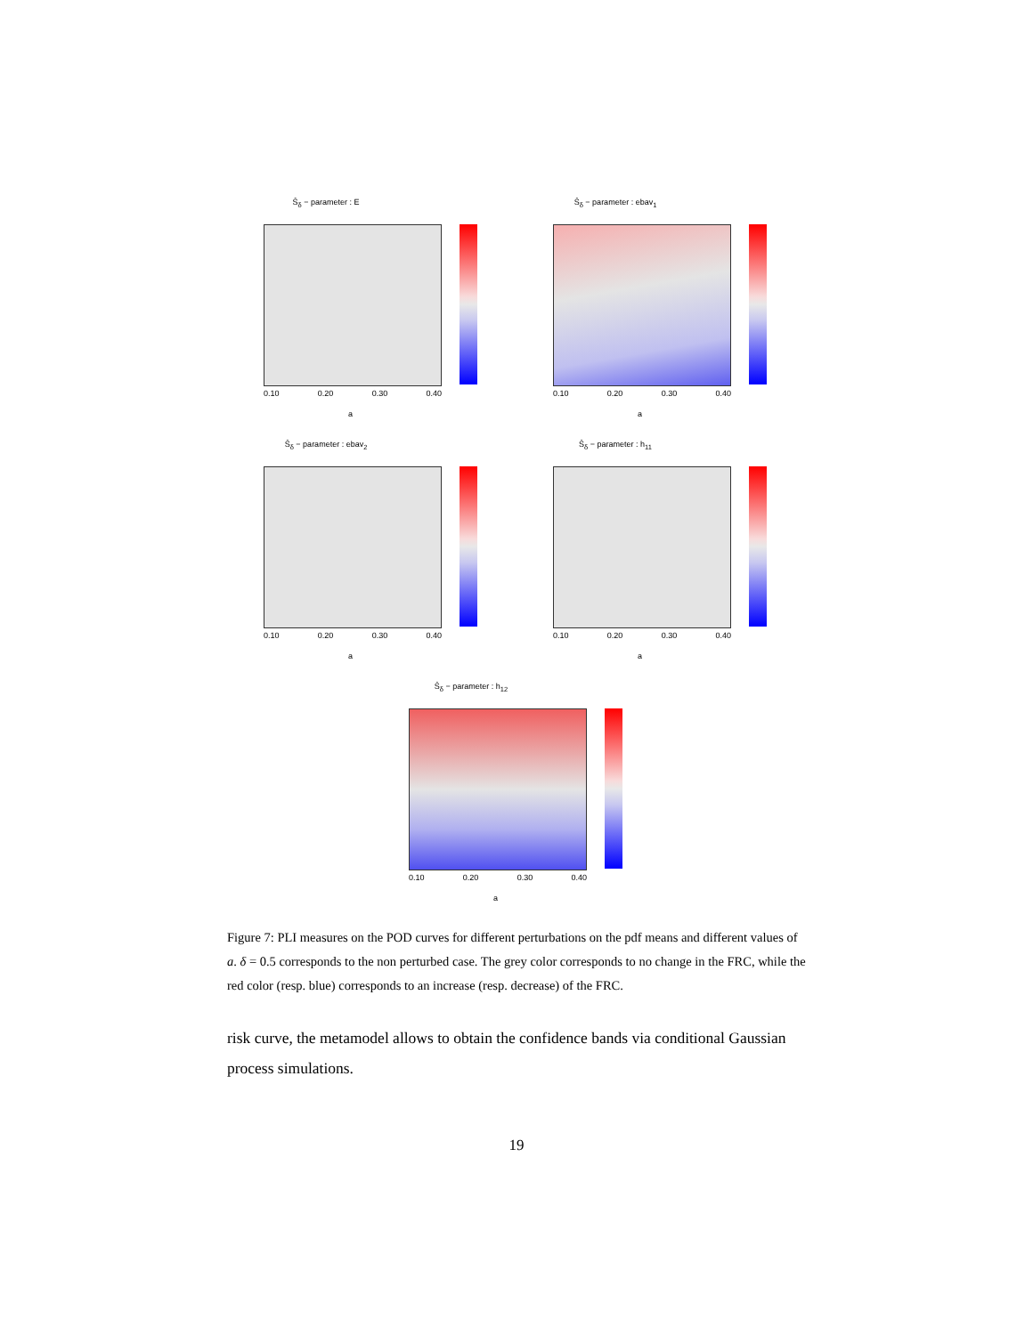Ŝ<sub>δ</sub> − parameter : E
0.10 0.20 0.30 0.40
a
Ŝ<sub>δ</sub> − parameter : ebav<sub>1</sub>
0.10 0.20 0.30 0.40
a
Ŝ<sub>δ</sub> − parameter : ebav<sub>2</sub>
0.10 0.20 0.30 0.40
a
Ŝ<sub>δ</sub> − parameter : h<sub>11</sub>
0.10 0.20 0.30 0.40
a
Ŝ<sub>δ</sub> − parameter : h<sub>12</sub>
0.10 0.20 0.30 0.40
a
Figure 7: PLI measures on the POD curves for different perturbations on the pdf means and different values of a. δ = 0.5 corresponds to the non perturbed case. The grey color corresponds to no change in the FRC, while the red color (resp. blue) corresponds to an increase (resp. decrease) of the FRC.
risk curve, the metamodel allows to obtain the confidence bands via conditional Gaussian process simulations.
19